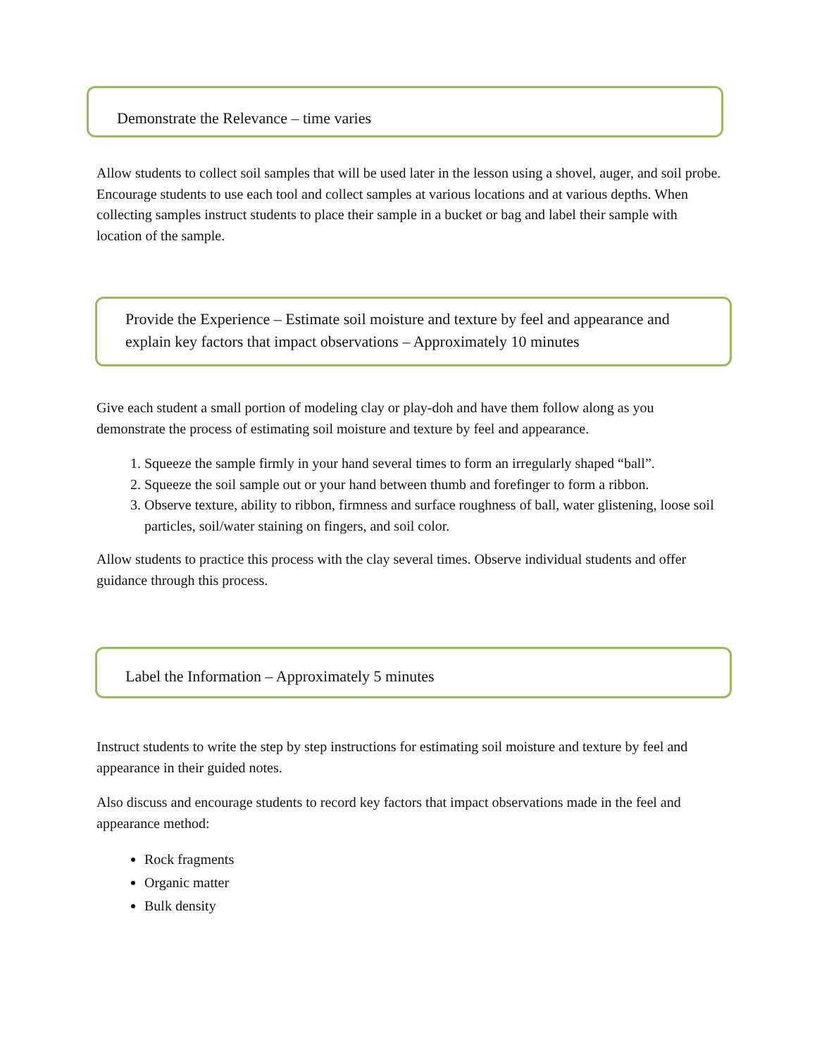Demonstrate the Relevance – time varies
Allow students to collect soil samples that will be used later in the lesson using a shovel, auger, and soil probe. Encourage students to use each tool and collect samples at various locations and at various depths. When collecting samples instruct students to place their sample in a bucket or bag and label their sample with location of the sample.
Provide the Experience – Estimate soil moisture and texture by feel and appearance and explain key factors that impact observations – Approximately 10 minutes
Give each student a small portion of modeling clay or play-doh and have them follow along as you demonstrate the process of estimating soil moisture and texture by feel and appearance.
1. Squeeze the sample firmly in your hand several times to form an irregularly shaped “ball”.
2. Squeeze the soil sample out or your hand between thumb and forefinger to form a ribbon.
3. Observe texture, ability to ribbon, firmness and surface roughness of ball, water glistening, loose soil particles, soil/water staining on fingers, and soil color.
Allow students to practice this process with the clay several times. Observe individual students and offer guidance through this process.
Label the Information – Approximately 5 minutes
Instruct students to write the step by step instructions for estimating soil moisture and texture by feel and appearance in their guided notes.
Also discuss and encourage students to record key factors that impact observations made in the feel and appearance method:
Rock fragments
Organic matter
Bulk density